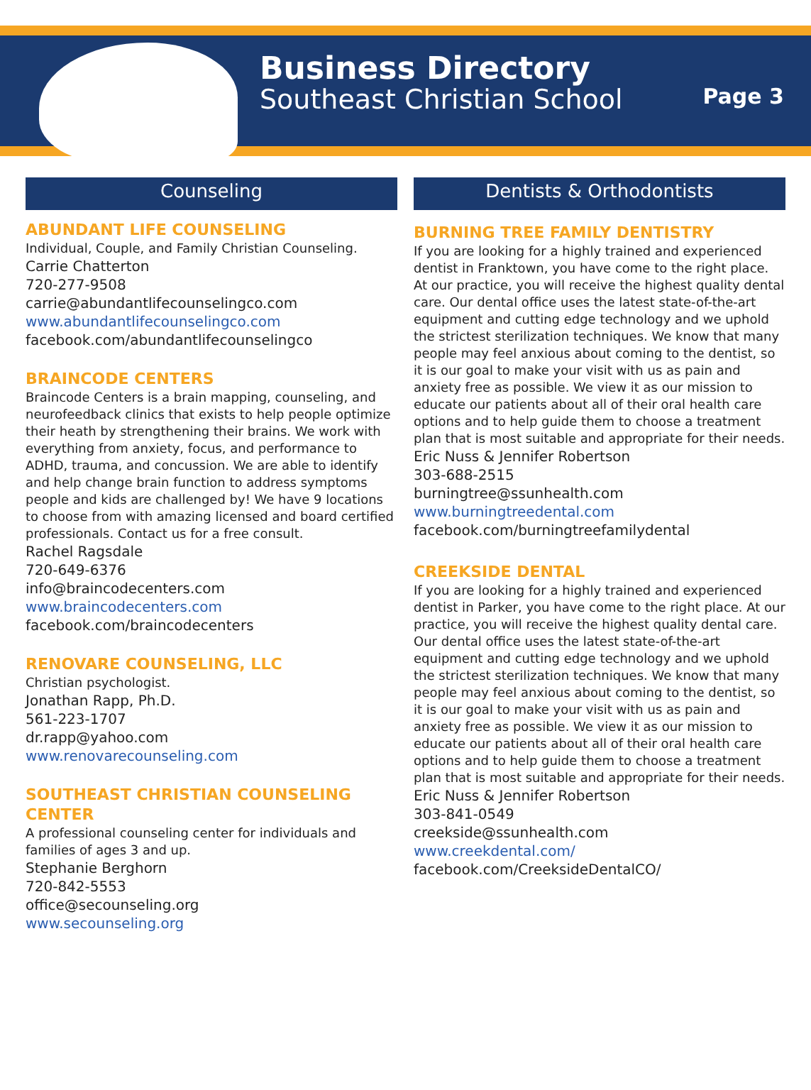Business Directory
Southeast Christian School
Page 3
Counseling
ABUNDANT LIFE COUNSELING
Individual, Couple, and Family Christian Counseling.
Carrie Chatterton
720-277-9508
carrie@abundantlifecounselingco.com
www.abundantlifecounselingco.com
facebook.com/abundantlifecounselingco
BRAINCODE CENTERS
Braincode Centers is a brain mapping, counseling, and neurofeedback clinics that exists to help people optimize their heath by strengthening their brains. We work with everything from anxiety, focus, and performance to ADHD, trauma, and concussion. We are able to identify and help change brain function to address symptoms people and kids are challenged by! We have 9 locations to choose from with amazing licensed and board certified professionals. Contact us for a free consult.
Rachel Ragsdale
720-649-6376
info@braincodecenters.com
www.braincodecenters.com
facebook.com/braincodecenters
RENOVARE COUNSELING, LLC
Christian psychologist.
Jonathan Rapp, Ph.D.
561-223-1707
dr.rapp@yahoo.com
www.renovarecounseling.com
SOUTHEAST CHRISTIAN COUNSELING CENTER
A professional counseling center for individuals and families of ages 3 and up.
Stephanie Berghorn
720-842-5553
office@secounseling.org
www.secounseling.org
Dentists & Orthodontists
BURNING TREE FAMILY DENTISTRY
If you are looking for a highly trained and experienced dentist in Franktown, you have come to the right place. At our practice, you will receive the highest quality dental care. Our dental office uses the latest state-of-the-art equipment and cutting edge technology and we uphold the strictest sterilization techniques. We know that many people may feel anxious about coming to the dentist, so it is our goal to make your visit with us as pain and anxiety free as possible. We view it as our mission to educate our patients about all of their oral health care options and to help guide them to choose a treatment plan that is most suitable and appropriate for their needs.
Eric Nuss & Jennifer Robertson
303-688-2515
burningtree@ssunhealth.com
www.burningtreedental.com
facebook.com/burningtreefamilydental
CREEKSIDE DENTAL
If you are looking for a highly trained and experienced dentist in Parker, you have come to the right place. At our practice, you will receive the highest quality dental care. Our dental office uses the latest state-of-the-art equipment and cutting edge technology and we uphold the strictest sterilization techniques. We know that many people may feel anxious about coming to the dentist, so it is our goal to make your visit with us as pain and anxiety free as possible. We view it as our mission to educate our patients about all of their oral health care options and to help guide them to choose a treatment plan that is most suitable and appropriate for their needs.
Eric Nuss & Jennifer Robertson
303-841-0549
creekside@ssunhealth.com
www.creekdental.com/
facebook.com/CreeksideDentalCO/